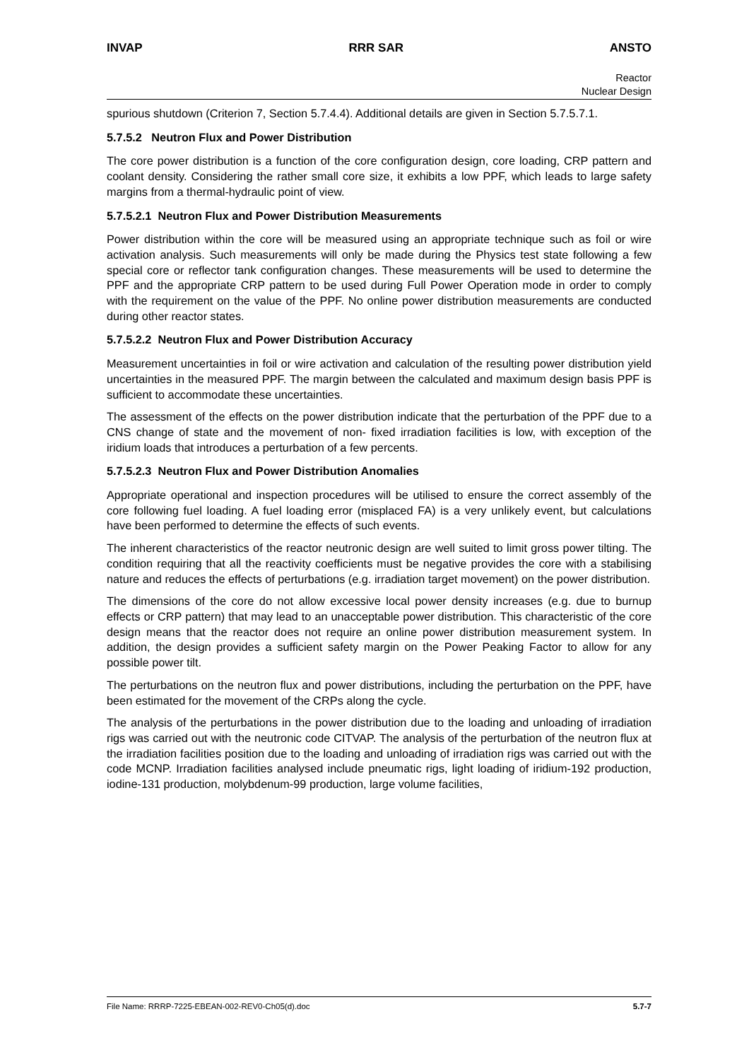INVAP RRR SAR ANSTO
Reactor
Nuclear Design
spurious shutdown (Criterion 7, Section 5.7.4.4). Additional details are given in Section 5.7.5.7.1.
5.7.5.2 Neutron Flux and Power Distribution
The core power distribution is a function of the core configuration design, core loading, CRP pattern and coolant density. Considering the rather small core size, it exhibits a low PPF, which leads to large safety margins from a thermal-hydraulic point of view.
5.7.5.2.1 Neutron Flux and Power Distribution Measurements
Power distribution within the core will be measured using an appropriate technique such as foil or wire activation analysis. Such measurements will only be made during the Physics test state following a few special core or reflector tank configuration changes. These measurements will be used to determine the PPF and the appropriate CRP pattern to be used during Full Power Operation mode in order to comply with the requirement on the value of the PPF. No online power distribution measurements are conducted during other reactor states.
5.7.5.2.2 Neutron Flux and Power Distribution Accuracy
Measurement uncertainties in foil or wire activation and calculation of the resulting power distribution yield uncertainties in the measured PPF. The margin between the calculated and maximum design basis PPF is sufficient to accommodate these uncertainties.
The assessment of the effects on the power distribution indicate that the perturbation of the PPF due to a CNS change of state and the movement of non- fixed irradiation facilities is low, with exception of the iridium loads that introduces a perturbation of a few percents.
5.7.5.2.3 Neutron Flux and Power Distribution Anomalies
Appropriate operational and inspection procedures will be utilised to ensure the correct assembly of the core following fuel loading. A fuel loading error (misplaced FA) is a very unlikely event, but calculations have been performed to determine the effects of such events.
The inherent characteristics of the reactor neutronic design are well suited to limit gross power tilting. The condition requiring that all the reactivity coefficients must be negative provides the core with a stabilising nature and reduces the effects of perturbations (e.g. irradiation target movement) on the power distribution.
The dimensions of the core do not allow excessive local power density increases (e.g. due to burnup effects or CRP pattern) that may lead to an unacceptable power distribution. This characteristic of the core design means that the reactor does not require an online power distribution measurement system. In addition, the design provides a sufficient safety margin on the Power Peaking Factor to allow for any possible power tilt.
The perturbations on the neutron flux and power distributions, including the perturbation on the PPF, have been estimated for the movement of the CRPs along the cycle.
The analysis of the perturbations in the power distribution due to the loading and unloading of irradiation rigs was carried out with the neutronic code CITVAP. The analysis of the perturbation of the neutron flux at the irradiation facilities position due to the loading and unloading of irradiation rigs was carried out with the code MCNP. Irradiation facilities analysed include pneumatic rigs, light loading of iridium-192 production, iodine-131 production, molybdenum-99 production, large volume facilities,
File Name: RRRP-7225-EBEAN-002-REV0-Ch05(d).doc 5.7-7